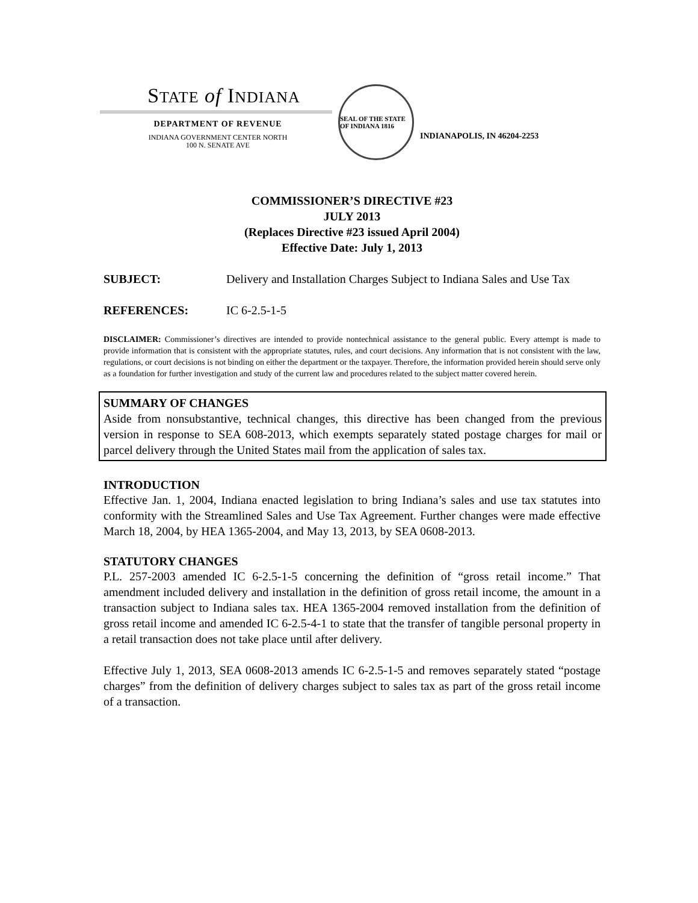STATE of INDIANA
DEPARTMENT OF REVENUE
INDIANA GOVERNMENT CENTER NORTH
100 N. SENATE AVE
SEAL OF THE STATE OF INDIANA 1816
INDIANAPOLIS, IN 46204-2253
COMMISSIONER’S DIRECTIVE #23
JULY 2013
(Replaces Directive #23 issued April 2004)
Effective Date: July 1, 2013
SUBJECT: Delivery and Installation Charges Subject to Indiana Sales and Use Tax
REFERENCES: IC 6-2.5-1-5
DISCLAIMER: Commissioner’s directives are intended to provide nontechnical assistance to the general public. Every attempt is made to provide information that is consistent with the appropriate statutes, rules, and court decisions. Any information that is not consistent with the law, regulations, or court decisions is not binding on either the department or the taxpayer. Therefore, the information provided herein should serve only as a foundation for further investigation and study of the current law and procedures related to the subject matter covered herein.
SUMMARY OF CHANGES
Aside from nonsubstantive, technical changes, this directive has been changed from the previous version in response to SEA 608-2013, which exempts separately stated postage charges for mail or parcel delivery through the United States mail from the application of sales tax.
INTRODUCTION
Effective Jan. 1, 2004, Indiana enacted legislation to bring Indiana’s sales and use tax statutes into conformity with the Streamlined Sales and Use Tax Agreement. Further changes were made effective March 18, 2004, by HEA 1365-2004, and May 13, 2013, by SEA 0608-2013.
STATUTORY CHANGES
P.L. 257-2003 amended IC 6-2.5-1-5 concerning the definition of “gross retail income.” That amendment included delivery and installation in the definition of gross retail income, the amount in a transaction subject to Indiana sales tax. HEA 1365-2004 removed installation from the definition of gross retail income and amended IC 6-2.5-4-1 to state that the transfer of tangible personal property in a retail transaction does not take place until after delivery.
Effective July 1, 2013, SEA 0608-2013 amends IC 6-2.5-1-5 and removes separately stated “postage charges” from the definition of delivery charges subject to sales tax as part of the gross retail income of a transaction.